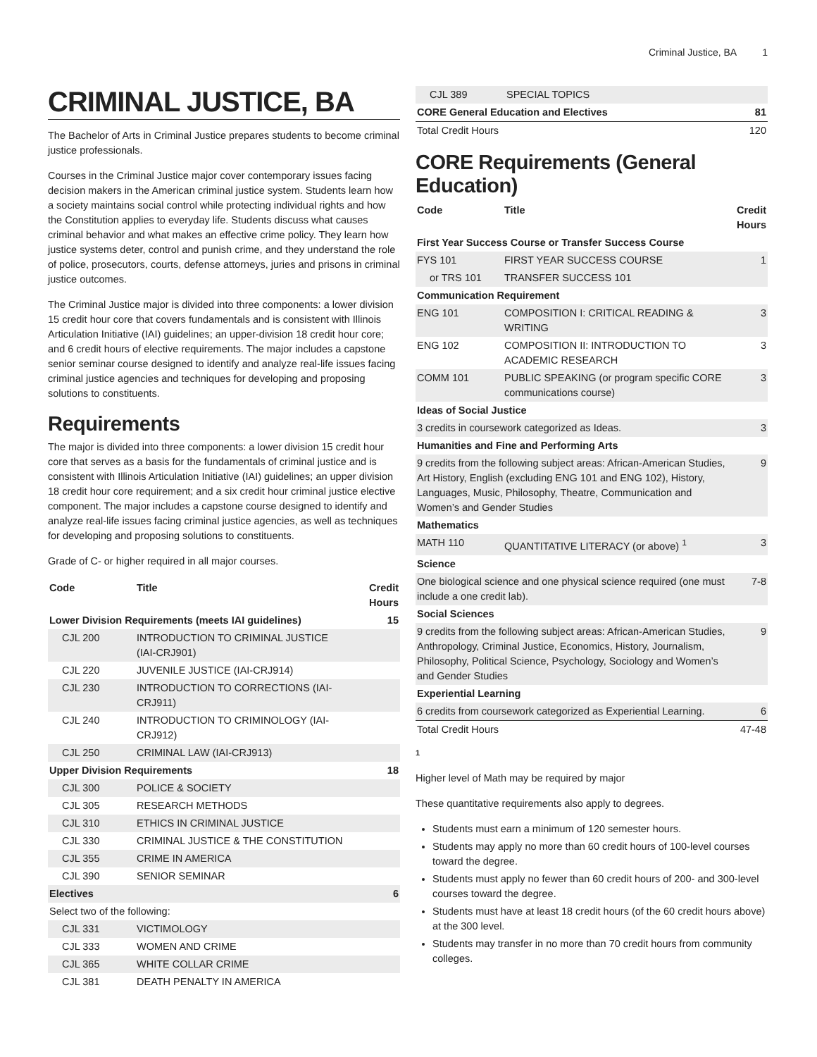Criminal Justice, BA 1
CRIMINAL JUSTICE, BA
The Bachelor of Arts in Criminal Justice prepares students to become criminal justice professionals.
Courses in the Criminal Justice major cover contemporary issues facing decision makers in the American criminal justice system. Students learn how a society maintains social control while protecting individual rights and how the Constitution applies to everyday life. Students discuss what causes criminal behavior and what makes an effective crime policy. They learn how justice systems deter, control and punish crime, and they understand the role of police, prosecutors, courts, defense attorneys, juries and prisons in criminal justice outcomes.
The Criminal Justice major is divided into three components: a lower division 15 credit hour core that covers fundamentals and is consistent with Illinois Articulation Initiative (IAI) guidelines; an upper-division 18 credit hour core; and 6 credit hours of elective requirements. The major includes a capstone senior seminar course designed to identify and analyze real-life issues facing criminal justice agencies and techniques for developing and proposing solutions to constituents.
Requirements
The major is divided into three components: a lower division 15 credit hour core that serves as a basis for the fundamentals of criminal justice and is consistent with Illinois Articulation Initiative (IAI) guidelines; an upper division 18 credit hour core requirement; and a six credit hour criminal justice elective component. The major includes a capstone course designed to identify and analyze real-life issues facing criminal justice agencies, as well as techniques for developing and proposing solutions to constituents.
Grade of C- or higher required in all major courses.
| Code | Title | Credit Hours |
| --- | --- | --- |
| Lower Division Requirements (meets IAI guidelines) | | 15 |
| CJL 200 | INTRODUCTION TO CRIMINAL JUSTICE (IAI-CRJ901) | |
| CJL 220 | JUVENILE JUSTICE (IAI-CRJ914) | |
| CJL 230 | INTRODUCTION TO CORRECTIONS (IAI-CRJ911) | |
| CJL 240 | INTRODUCTION TO CRIMINOLOGY (IAI-CRJ912) | |
| CJL 250 | CRIMINAL LAW (IAI-CRJ913) | |
| Upper Division Requirements | | 18 |
| CJL 300 | POLICE & SOCIETY | |
| CJL 305 | RESEARCH METHODS | |
| CJL 310 | ETHICS IN CRIMINAL JUSTICE | |
| CJL 330 | CRIMINAL JUSTICE & THE CONSTITUTION | |
| CJL 355 | CRIME IN AMERICA | |
| CJL 390 | SENIOR SEMINAR | |
| Electives | | 6 |
| Select two of the following: | | |
| CJL 331 | VICTIMOLOGY | |
| CJL 333 | WOMEN AND CRIME | |
| CJL 365 | WHITE COLLAR CRIME | |
| CJL 381 | DEATH PENALTY IN AMERICA | |
| CJL 389 | SPECIAL TOPICS | |
| CORE General Education and Electives | | 81 |
| Total Credit Hours | | 120 |
CORE Requirements (General Education)
| Code | Title | Credit Hours |
| --- | --- | --- |
| First Year Success Course or Transfer Success Course | | |
| FYS 101 | FIRST YEAR SUCCESS COURSE | 1 |
| or TRS 101 | TRANSFER SUCCESS 101 | |
| Communication Requirement | | |
| ENG 101 | COMPOSITION I: CRITICAL READING & WRITING | 3 |
| ENG 102 | COMPOSITION II: INTRODUCTION TO ACADEMIC RESEARCH | 3 |
| COMM 101 | PUBLIC SPEAKING (or program specific CORE communications course) | 3 |
| Ideas of Social Justice | | |
| 3 credits in coursework categorized as Ideas. | | 3 |
| Humanities and Fine and Performing Arts | | |
| 9 credits from the following subject areas: African-American Studies, Art History, English (excluding ENG 101 and ENG 102), History, Languages, Music, Philosophy, Theatre, Communication and Women’s and Gender Studies | | 9 |
| Mathematics | | |
| MATH 110 | QUANTITATIVE LITERACY (or above) <sup>1</sup> | 3 |
| Science | | |
| One biological science and one physical science required (one must include a one credit lab). | | 7-8 |
| Social Sciences | | |
| 9 credits from the following subject areas: African-American Studies, Anthropology, Criminal Justice, Economics, History, Journalism, Philosophy, Political Science, Psychology, Sociology and Women’s and Gender Studies | | 9 |
| Experiential Learning | | |
| 6 credits from coursework categorized as Experiential Learning. | | 6 |
| Total Credit Hours | | 47-48 |
1
Higher level of Math may be required by major
These quantitative requirements also apply to degrees.
Students must earn a minimum of 120 semester hours.
Students may apply no more than 60 credit hours of 100-level courses toward the degree.
Students must apply no fewer than 60 credit hours of 200- and 300-level courses toward the degree.
Students must have at least 18 credit hours (of the 60 credit hours above) at the 300 level.
Students may transfer in no more than 70 credit hours from community colleges.